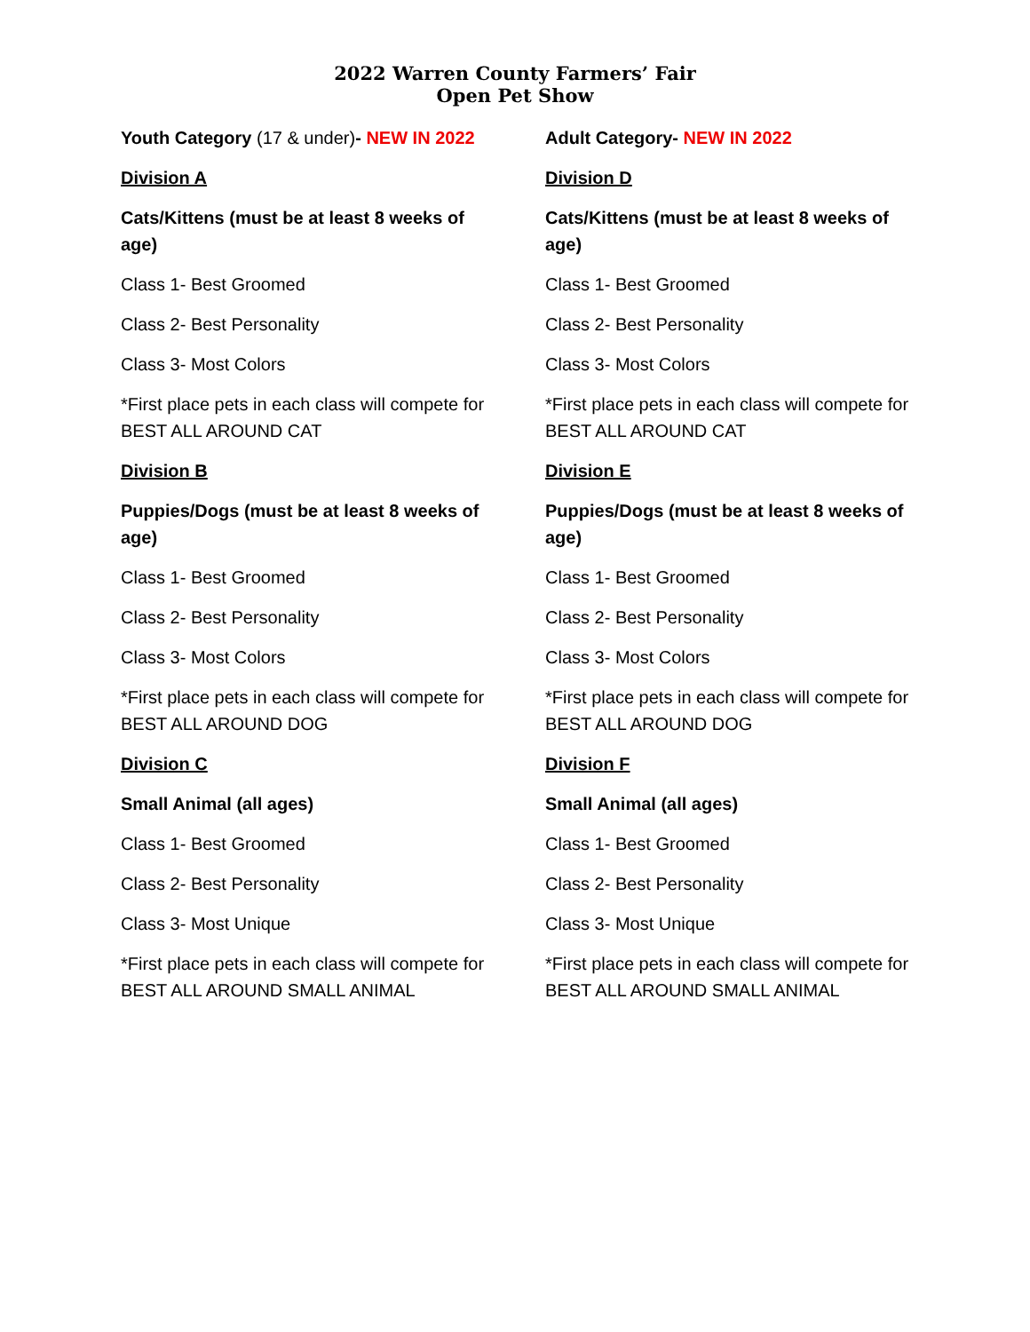2022 Warren County Farmers’ Fair
Open Pet Show
Youth Category (17 & under)- NEW IN 2022
Division A
Cats/Kittens (must be at least 8 weeks of age)
Class 1- Best Groomed
Class 2- Best Personality
Class 3- Most Colors
*First place pets in each class will compete for BEST ALL AROUND CAT
Division B
Puppies/Dogs (must be at least 8 weeks of age)
Class 1- Best Groomed
Class 2- Best Personality
Class 3- Most Colors
*First place pets in each class will compete for BEST ALL AROUND DOG
Division C
Small Animal (all ages)
Class 1- Best Groomed
Class 2- Best Personality
Class 3- Most Unique
*First place pets in each class will compete for BEST ALL AROUND SMALL ANIMAL
Adult Category- NEW IN 2022
Division D
Cats/Kittens (must be at least 8 weeks of age)
Class 1- Best Groomed
Class 2- Best Personality
Class 3- Most Colors
*First place pets in each class will compete for BEST ALL AROUND CAT
Division E
Puppies/Dogs (must be at least 8 weeks of age)
Class 1- Best Groomed
Class 2- Best Personality
Class 3- Most Colors
*First place pets in each class will compete for BEST ALL AROUND DOG
Division F
Small Animal (all ages)
Class 1- Best Groomed
Class 2- Best Personality
Class 3- Most Unique
*First place pets in each class will compete for BEST ALL AROUND SMALL ANIMAL